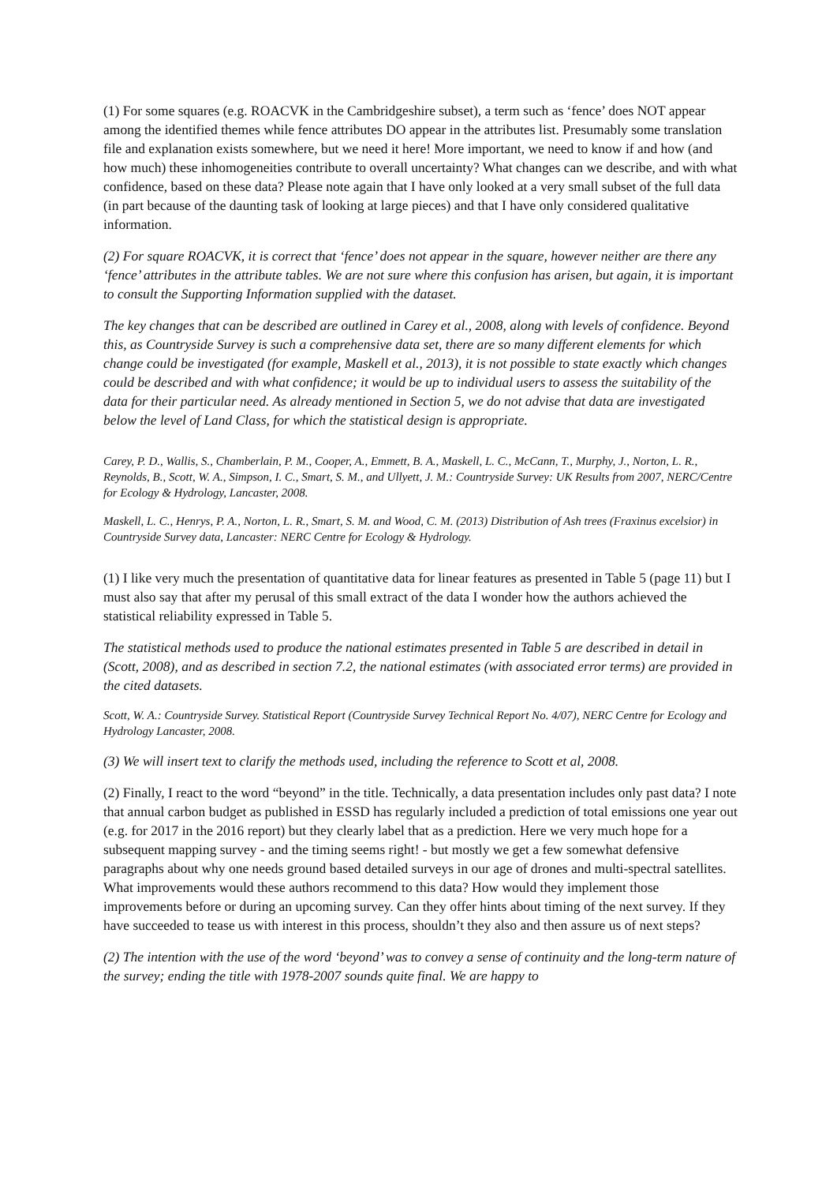(1) For some squares (e.g. ROACVK in the Cambridgeshire subset), a term such as ‘fence’ does NOT appear among the identified themes while fence attributes DO appear in the attributes list. Presumably some translation file and explanation exists somewhere, but we need it here! More important, we need to know if and how (and how much) these inhomogeneities contribute to overall uncertainty? What changes can we describe, and with what confidence, based on these data? Please note again that I have only looked at a very small subset of the full data (in part because of the daunting task of looking at large pieces) and that I have only considered qualitative information.
(2) For square ROACVK, it is correct that ‘fence’ does not appear in the square, however neither are there any ‘fence’ attributes in the attribute tables. We are not sure where this confusion has arisen, but again, it is important to consult the Supporting Information supplied with the dataset.
The key changes that can be described are outlined in Carey et al., 2008, along with levels of confidence. Beyond this, as Countryside Survey is such a comprehensive data set, there are so many different elements for which change could be investigated (for example, Maskell et al., 2013), it is not possible to state exactly which changes could be described and with what confidence; it would be up to individual users to assess the suitability of the data for their particular need. As already mentioned in Section 5, we do not advise that data are investigated below the level of Land Class, for which the statistical design is appropriate.
Carey, P. D., Wallis, S., Chamberlain, P. M., Cooper, A., Emmett, B. A., Maskell, L. C., McCann, T., Murphy, J., Norton, L. R., Reynolds, B., Scott, W. A., Simpson, I. C., Smart, S. M., and Ullyett, J. M.: Countryside Survey: UK Results from 2007, NERC/Centre for Ecology & Hydrology, Lancaster, 2008.
Maskell, L. C., Henrys, P. A., Norton, L. R., Smart, S. M. and Wood, C. M. (2013) Distribution of Ash trees (Fraxinus excelsior) in Countryside Survey data, Lancaster: NERC Centre for Ecology & Hydrology.
(1) I like very much the presentation of quantitative data for linear features as presented in Table 5 (page 11) but I must also say that after my perusal of this small extract of the data I wonder how the authors achieved the statistical reliability expressed in Table 5.
The statistical methods used to produce the national estimates presented in Table 5 are described in detail in (Scott, 2008), and as described in section 7.2, the national estimates (with associated error terms) are provided in the cited datasets.
Scott, W. A.: Countryside Survey. Statistical Report (Countryside Survey Technical Report No. 4/07), NERC Centre for Ecology and Hydrology Lancaster, 2008.
(3) We will insert text to clarify the methods used, including the reference to Scott et al, 2008.
(2) Finally, I react to the word “beyond” in the title. Technically, a data presentation includes only past data? I note that annual carbon budget as published in ESSD has regularly included a prediction of total emissions one year out (e.g. for 2017 in the 2016 report) but they clearly label that as a prediction. Here we very much hope for a subsequent mapping survey - and the timing seems right! - but mostly we get a few somewhat defensive paragraphs about why one needs ground based detailed surveys in our age of drones and multi-spectral satellites. What improvements would these authors recommend to this data? How would they implement those improvements before or during an upcoming survey. Can they offer hints about timing of the next survey. If they have succeeded to tease us with interest in this process, shouldn’t they also and then assure us of next steps?
(2) The intention with the use of the word ‘beyond’ was to convey a sense of continuity and the long-term nature of the survey; ending the title with 1978-2007 sounds quite final. We are happy to